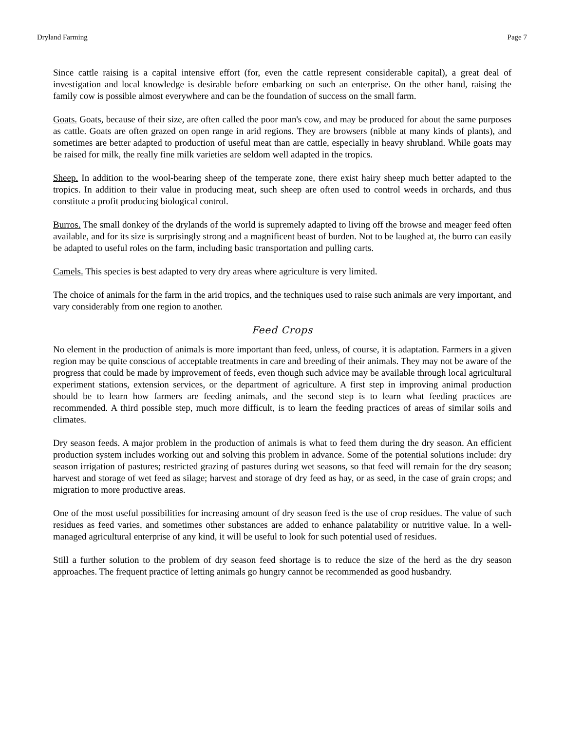Dryland Farming Page 7
Since cattle raising is a capital intensive effort (for, even the cattle represent considerable capital), a great deal of investigation and local knowledge is desirable before embarking on such an enterprise. On the other hand, raising the family cow is possible almost everywhere and can be the foundation of success on the small farm.
Goats. Goats, because of their size, are often called the poor man's cow, and may be produced for about the same purposes as cattle. Goats are often grazed on open range in arid regions. They are browsers (nibble at many kinds of plants), and sometimes are better adapted to production of useful meat than are cattle, especially in heavy shrubland. While goats may be raised for milk, the really fine milk varieties are seldom well adapted in the tropics.
Sheep. In addition to the wool-bearing sheep of the temperate zone, there exist hairy sheep much better adapted to the tropics. In addition to their value in producing meat, such sheep are often used to control weeds in orchards, and thus constitute a profit producing biological control.
Burros. The small donkey of the drylands of the world is supremely adapted to living off the browse and meager feed often available, and for its size is surprisingly strong and a magnificent beast of burden. Not to be laughed at, the burro can easily be adapted to useful roles on the farm, including basic transportation and pulling carts.
Camels. This species is best adapted to very dry areas where agriculture is very limited.
The choice of animals for the farm in the arid tropics, and the techniques used to raise such animals are very important, and vary considerably from one region to another.
Feed Crops
No element in the production of animals is more important than feed, unless, of course, it is adaptation. Farmers in a given region may be quite conscious of acceptable treatments in care and breeding of their animals. They may not be aware of the progress that could be made by improvement of feeds, even though such advice may be available through local agricultural experiment stations, extension services, or the department of agriculture. A first step in improving animal production should be to learn how farmers are feeding animals, and the second step is to learn what feeding practices are recommended. A third possible step, much more difficult, is to learn the feeding practices of areas of similar soils and climates.
Dry season feeds. A major problem in the production of animals is what to feed them during the dry season. An efficient production system includes working out and solving this problem in advance. Some of the potential solutions include: dry season irrigation of pastures; restricted grazing of pastures during wet seasons, so that feed will remain for the dry season; harvest and storage of wet feed as silage; harvest and storage of dry feed as hay, or as seed, in the case of grain crops; and migration to more productive areas.
One of the most useful possibilities for increasing amount of dry season feed is the use of crop residues. The value of such residues as feed varies, and sometimes other substances are added to enhance palatability or nutritive value. In a well-managed agricultural enterprise of any kind, it will be useful to look for such potential used of residues.
Still a further solution to the problem of dry season feed shortage is to reduce the size of the herd as the dry season approaches. The frequent practice of letting animals go hungry cannot be recommended as good husbandry.